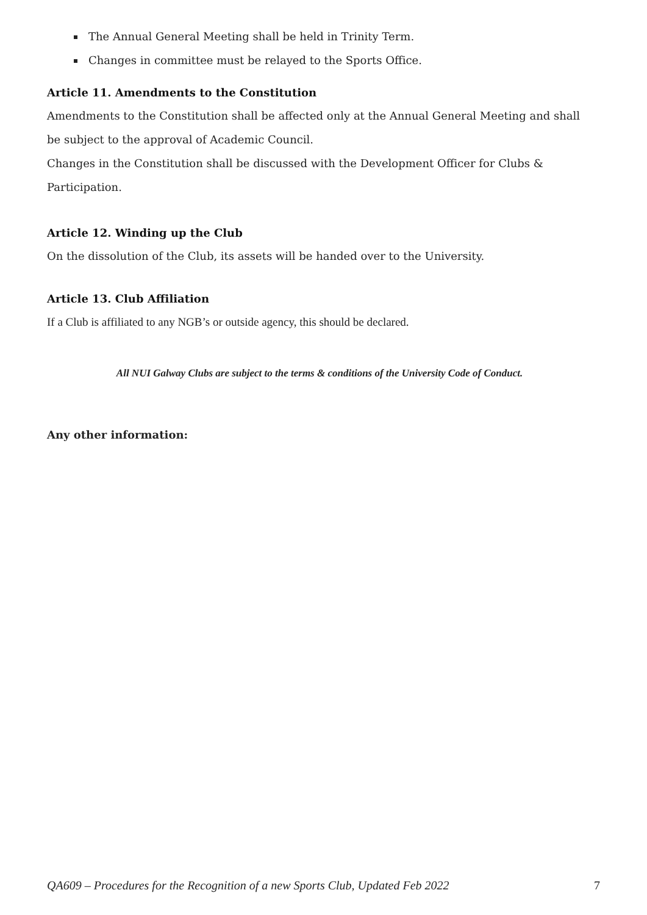The Annual General Meeting shall be held in Trinity Term.
Changes in committee must be relayed to the Sports Office.
Article 11. Amendments to the Constitution
Amendments to the Constitution shall be affected only at the Annual General Meeting and shall be subject to the approval of Academic Council.
Changes in the Constitution shall be discussed with the Development Officer for Clubs & Participation.
Article 12. Winding up the Club
On the dissolution of the Club, its assets will be handed over to the University.
Article 13. Club Affiliation
If a Club is affiliated to any NGB’s or outside agency, this should be declared.
All NUI Galway Clubs are subject to the terms & conditions of the University Code of Conduct.
Any other information:
QA609 – Procedures for the Recognition of a new Sports Club, Updated Feb 2022 7